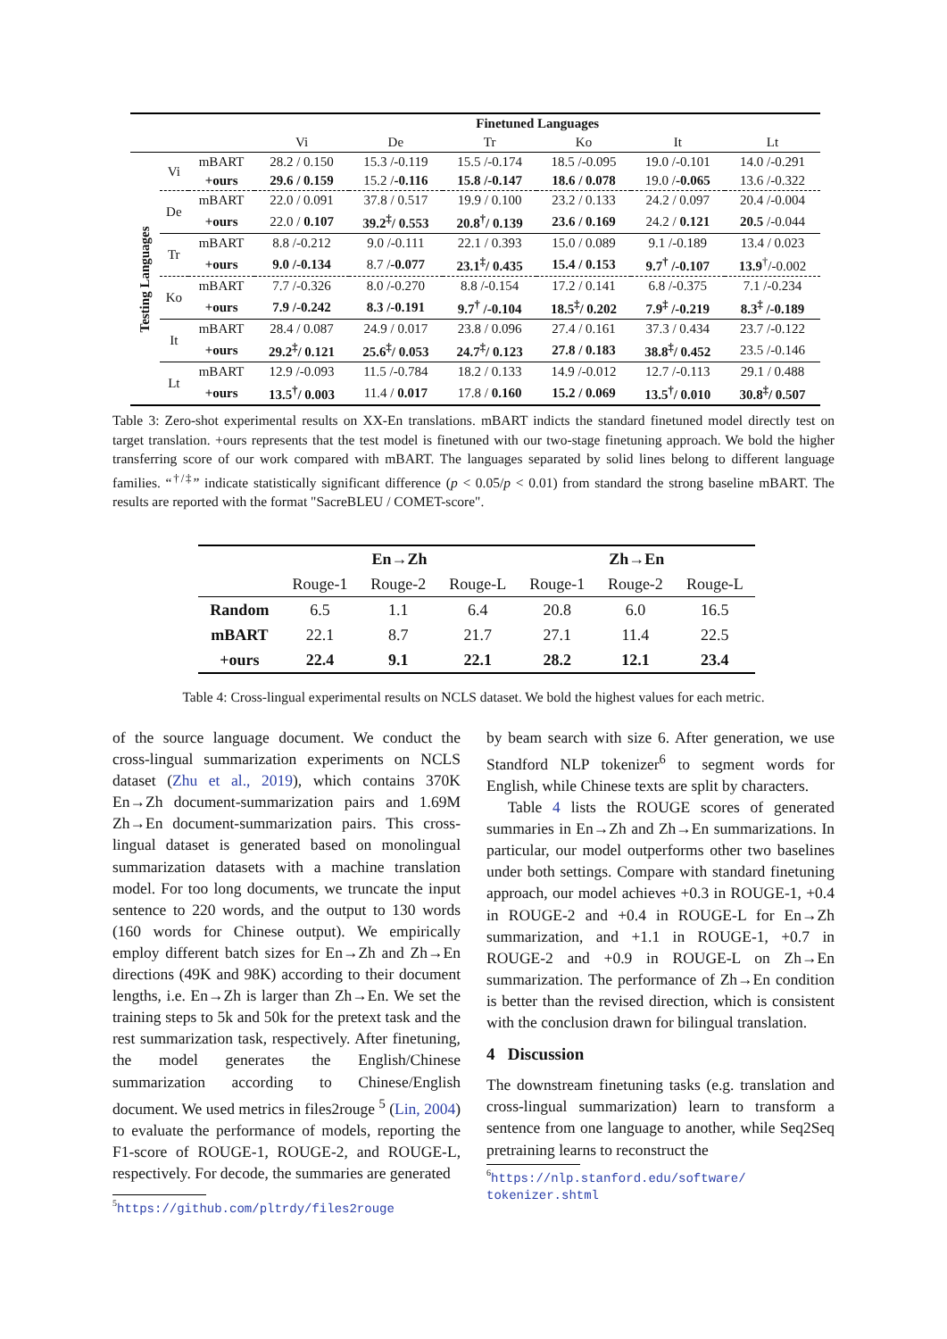| | | | Finetuned Languages | | | | | |
| --- | --- | --- | --- | --- | --- | --- | --- | --- |
| | | | Vi | De | Tr | Ko | It | Lt |
| Testing Languages | Vi | mBART | 28.2 / 0.150 | 15.3 /-0.119 | 15.5 /-0.174 | 18.5 /-0.095 | 19.0 /-0.101 | 14.0 /-0.291 |
| | | +ours | 29.6 / 0.159 | 15.2 / -0.116 | 15.8 /-0.147 | 18.6 / 0.078 | 19.0 / -0.065 | 13.6 /-0.322 |
| | De | mBART | 22.0 / 0.091 | 37.8 / 0.517 | 19.9 / 0.100 | 23.2 / 0.133 | 24.2 / 0.097 | 20.4 /-0.004 |
| | | +ours | 22.0 / 0.107 | 39.2<sup>‡</sup>/ 0.553 | 20.8<sup>†</sup>/ 0.139 | 23.6 / 0.169 | 24.2 / 0.121 | 20.5 /-0.044 |
| | Tr | mBART | 8.8 /-0.212 | 9.0 /-0.111 | 22.1 / 0.393 | 15.0 / 0.089 | 9.1 /-0.189 | 13.4 / 0.023 |
| | | +ours | 9.0 /-0.134 | 8.7 / -0.077 | 23.1<sup>‡</sup>/ 0.435 | 15.4 / 0.153 | 9.7<sup>†</sup> /-0.107 | 13.9<sup>†</sup>/-0.002 |
| | Ko | mBART | 7.7 /-0.326 | 8.0 /-0.270 | 8.8 /-0.154 | 17.2 / 0.141 | 6.8 /-0.375 | 7.1 /-0.234 |
| | | +ours | 7.9 /-0.242 | 8.3 /-0.191 | 9.7<sup>†</sup> /-0.104 | 18.5<sup>‡</sup>/ 0.202 | 7.9<sup>‡</sup> /-0.219 | 8.3<sup>‡</sup> /-0.189 |
| | It | mBART | 28.4 / 0.087 | 24.9 / 0.017 | 23.8 / 0.096 | 27.4 / 0.161 | 37.3 / 0.434 | 23.7 /-0.122 |
| | | +ours | 29.2<sup>‡</sup>/ 0.121 | 25.6<sup>‡</sup>/ 0.053 | 24.7<sup>‡</sup>/ 0.123 | 27.8 / 0.183 | 38.8<sup>‡</sup>/ 0.452 | 23.5 /-0.146 |
| | Lt | mBART | 12.9 /-0.093 | 11.5 /-0.784 | 18.2 / 0.133 | 14.9 /-0.012 | 12.7 /-0.113 | 29.1 / 0.488 |
| | | +ours | 13.5<sup>†</sup>/ 0.003 | 11.4 / 0.017 | 17.8 / 0.160 | 15.2 / 0.069 | 13.5<sup>†</sup>/ 0.010 | 30.8<sup>‡</sup>/ 0.507 |
Table 3: Zero-shot experimental results on XX-En translations. mBART indicts the standard finetuned model directly test on target translation. +ours represents that the test model is finetuned with our two-stage finetuning approach. We bold the higher transferring score of our work compared with mBART. The languages separated by solid lines belong to different language families. “<sup>†/‡</sup>” indicate statistically significant difference (p < 0.05/p < 0.01) from standard the strong baseline mBART. The results are reported with the format "SacreBLEU / COMET-score".
| | En→Zh | | | Zh→En | | |
| --- | --- | --- | --- | --- | --- | --- |
| | Rouge-1 | Rouge-2 | Rouge-L | Rouge-1 | Rouge-2 | Rouge-L |
| Random | 6.5 | 1.1 | 6.4 | 20.8 | 6.0 | 16.5 |
| mBART | 22.1 | 8.7 | 21.7 | 27.1 | 11.4 | 22.5 |
| +ours | 22.4 | 9.1 | 22.1 | 28.2 | 12.1 | 23.4 |
Table 4: Cross-lingual experimental results on NCLS dataset. We bold the highest values for each metric.
of the source language document. We conduct the cross-lingual summarization experiments on NCLS dataset (Zhu et al., 2019), which contains 370K En→Zh document-summarization pairs and 1.69M Zh→En document-summarization pairs. This cross-lingual dataset is generated based on monolingual summarization datasets with a machine translation model. For too long documents, we truncate the input sentence to 220 words, and the output to 130 words (160 words for Chinese output). We empirically employ different batch sizes for En→Zh and Zh→En directions (49K and 98K) according to their document lengths, i.e. En→Zh is larger than Zh→En. We set the training steps to 5k and 50k for the pretext task and the rest summarization task, respectively. After finetuning, the model generates the English/Chinese summarization according to Chinese/English document. We used metrics in files2rouge <sup>5</sup> (Lin, 2004) to evaluate the performance of models, reporting the F1-score of ROUGE-1, ROUGE-2, and ROUGE-L, respectively. For decode, the summaries are generated
<sup>5</sup> https://github.com/pltrdy/files2rouge
by beam search with size 6. After generation, we use Standford NLP tokenizer<sup>6</sup> to segment words for English, while Chinese texts are split by characters.
Table 4 lists the ROUGE scores of generated summaries in En→Zh and Zh→En summarizations. In particular, our model outperforms other two baselines under both settings. Compare with standard finetuning approach, our model achieves +0.3 in ROUGE-1, +0.4 in ROUGE-2 and +0.4 in ROUGE-L for En→Zh summarization, and +1.1 in ROUGE-1, +0.7 in ROUGE-2 and +0.9 in ROUGE-L on Zh→En summarization. The performance of Zh→En condition is better than the revised direction, which is consistent with the conclusion drawn for bilingual translation.
4 Discussion
The downstream finetuning tasks (e.g. translation and cross-lingual summarization) learn to transform a sentence from one language to another, while Seq2Seq pretraining learns to reconstruct the
<sup>6</sup> https://nlp.stanford.edu/software/ tokenizer.shtml